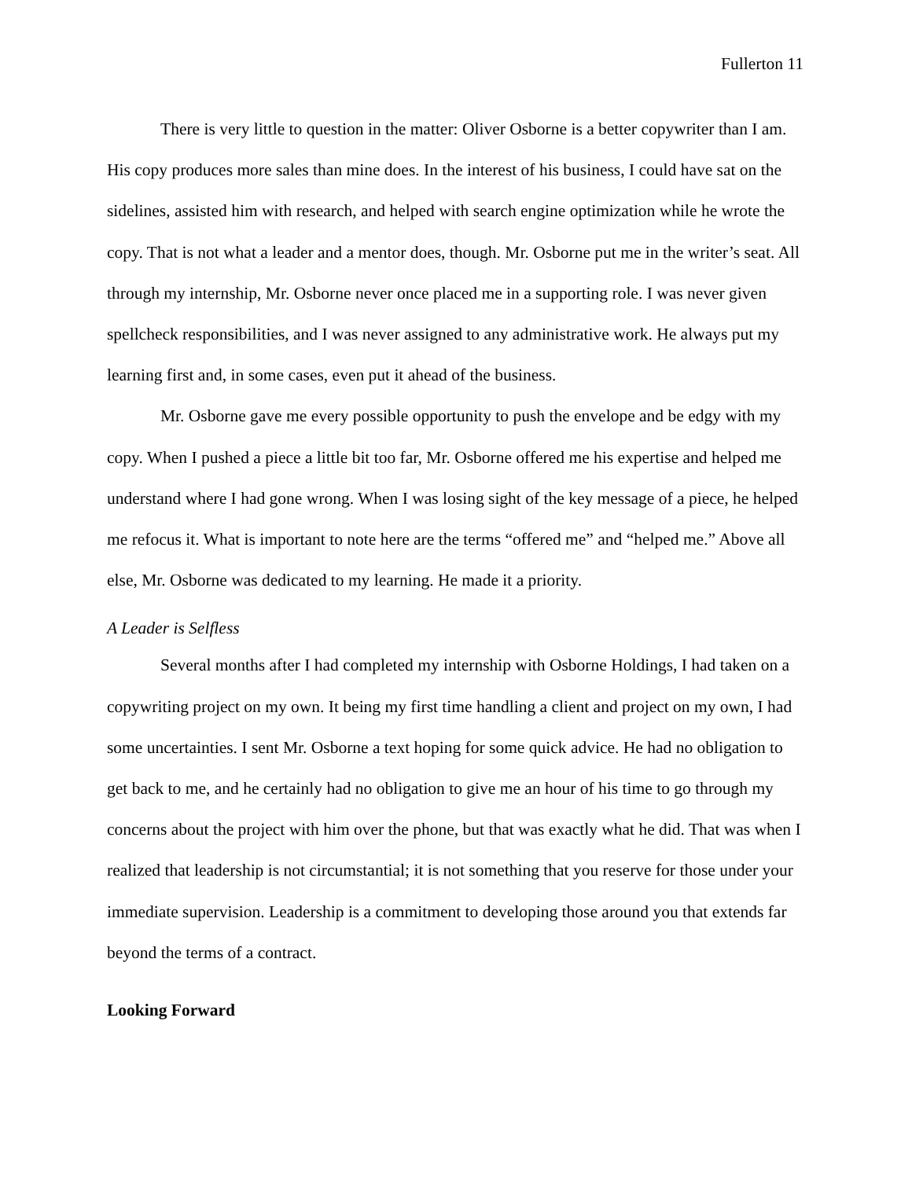Fullerton 11
There is very little to question in the matter: Oliver Osborne is a better copywriter than I am. His copy produces more sales than mine does. In the interest of his business, I could have sat on the sidelines, assisted him with research, and helped with search engine optimization while he wrote the copy. That is not what a leader and a mentor does, though. Mr. Osborne put me in the writer’s seat. All through my internship, Mr. Osborne never once placed me in a supporting role. I was never given spellcheck responsibilities, and I was never assigned to any administrative work. He always put my learning first and, in some cases, even put it ahead of the business.
Mr. Osborne gave me every possible opportunity to push the envelope and be edgy with my copy. When I pushed a piece a little bit too far, Mr. Osborne offered me his expertise and helped me understand where I had gone wrong. When I was losing sight of the key message of a piece, he helped me refocus it. What is important to note here are the terms “offered me” and “helped me.” Above all else, Mr. Osborne was dedicated to my learning. He made it a priority.
A Leader is Selfless
Several months after I had completed my internship with Osborne Holdings, I had taken on a copywriting project on my own. It being my first time handling a client and project on my own, I had some uncertainties. I sent Mr. Osborne a text hoping for some quick advice. He had no obligation to get back to me, and he certainly had no obligation to give me an hour of his time to go through my concerns about the project with him over the phone, but that was exactly what he did. That was when I realized that leadership is not circumstantial; it is not something that you reserve for those under your immediate supervision. Leadership is a commitment to developing those around you that extends far beyond the terms of a contract.
Looking Forward